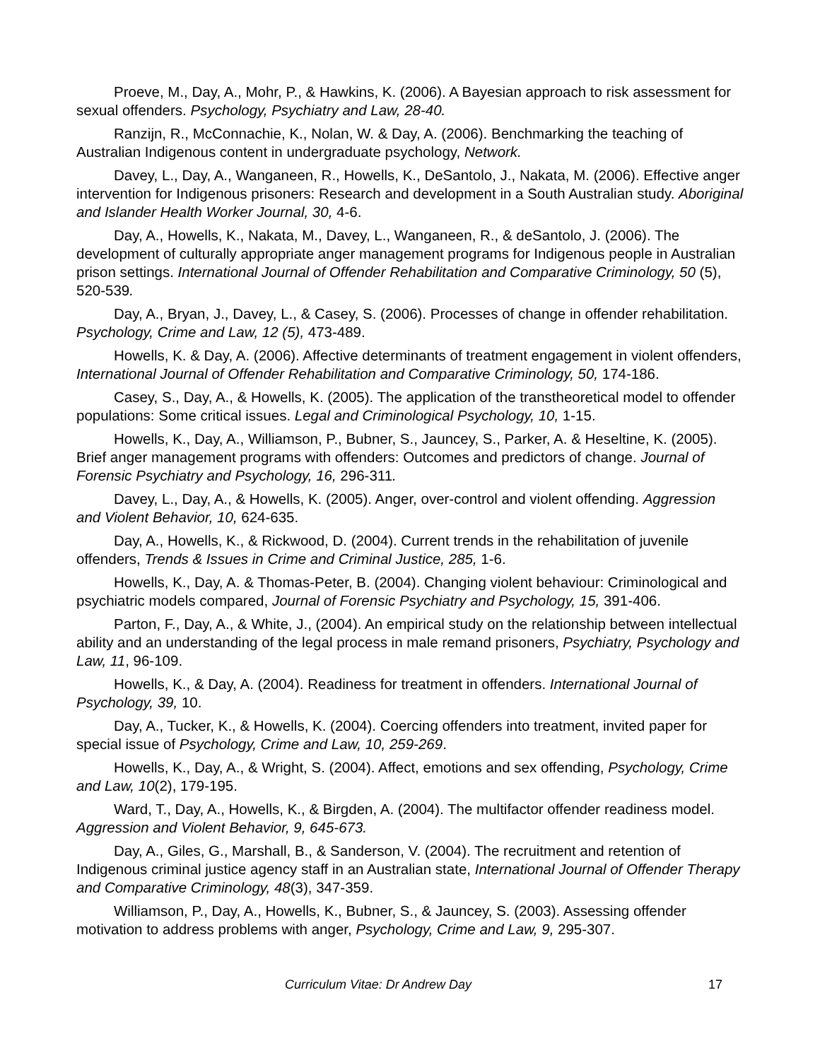Proeve, M., Day, A., Mohr, P., & Hawkins, K. (2006). A Bayesian approach to risk assessment for sexual offenders. Psychology, Psychiatry and Law, 28-40.
Ranzijn, R., McConnachie, K., Nolan, W. & Day, A. (2006). Benchmarking the teaching of Australian Indigenous content in undergraduate psychology, Network.
Davey, L., Day, A., Wanganeen, R., Howells, K., DeSantolo, J., Nakata, M. (2006). Effective anger intervention for Indigenous prisoners: Research and development in a South Australian study. Aboriginal and Islander Health Worker Journal, 30, 4-6.
Day, A., Howells, K., Nakata, M., Davey, L., Wanganeen, R., & deSantolo, J. (2006). The development of culturally appropriate anger management programs for Indigenous people in Australian prison settings. International Journal of Offender Rehabilitation and Comparative Criminology, 50 (5), 520-539.
Day, A., Bryan, J., Davey, L., & Casey, S. (2006). Processes of change in offender rehabilitation. Psychology, Crime and Law, 12 (5), 473-489.
Howells, K. & Day, A. (2006). Affective determinants of treatment engagement in violent offenders, International Journal of Offender Rehabilitation and Comparative Criminology, 50, 174-186.
Casey, S., Day, A., & Howells, K. (2005). The application of the transtheoretical model to offender populations: Some critical issues. Legal and Criminological Psychology, 10, 1-15.
Howells, K., Day, A., Williamson, P., Bubner, S., Jauncey, S., Parker, A. & Heseltine, K. (2005). Brief anger management programs with offenders: Outcomes and predictors of change. Journal of Forensic Psychiatry and Psychology, 16, 296-311.
Davey, L., Day, A., & Howells, K. (2005). Anger, over-control and violent offending. Aggression and Violent Behavior, 10, 624-635.
Day, A., Howells, K., & Rickwood, D. (2004). Current trends in the rehabilitation of juvenile offenders, Trends & Issues in Crime and Criminal Justice, 285, 1-6.
Howells, K., Day, A. & Thomas-Peter, B. (2004). Changing violent behaviour: Criminological and psychiatric models compared, Journal of Forensic Psychiatry and Psychology, 15, 391-406.
Parton, F., Day, A., & White, J., (2004). An empirical study on the relationship between intellectual ability and an understanding of the legal process in male remand prisoners, Psychiatry, Psychology and Law, 11, 96-109.
Howells, K., & Day, A. (2004). Readiness for treatment in offenders. International Journal of Psychology, 39, 10.
Day, A., Tucker, K., & Howells, K. (2004). Coercing offenders into treatment, invited paper for special issue of Psychology, Crime and Law, 10, 259-269.
Howells, K., Day, A., & Wright, S. (2004). Affect, emotions and sex offending, Psychology, Crime and Law, 10(2), 179-195.
Ward, T., Day, A., Howells, K., & Birgden, A. (2004). The multifactor offender readiness model. Aggression and Violent Behavior, 9, 645-673.
Day, A., Giles, G., Marshall, B., & Sanderson, V. (2004). The recruitment and retention of Indigenous criminal justice agency staff in an Australian state, International Journal of Offender Therapy and Comparative Criminology, 48(3), 347-359.
Williamson, P., Day, A., Howells, K., Bubner, S., & Jauncey, S. (2003). Assessing offender motivation to address problems with anger, Psychology, Crime and Law, 9, 295-307.
Curriculum Vitae: Dr Andrew Day 17